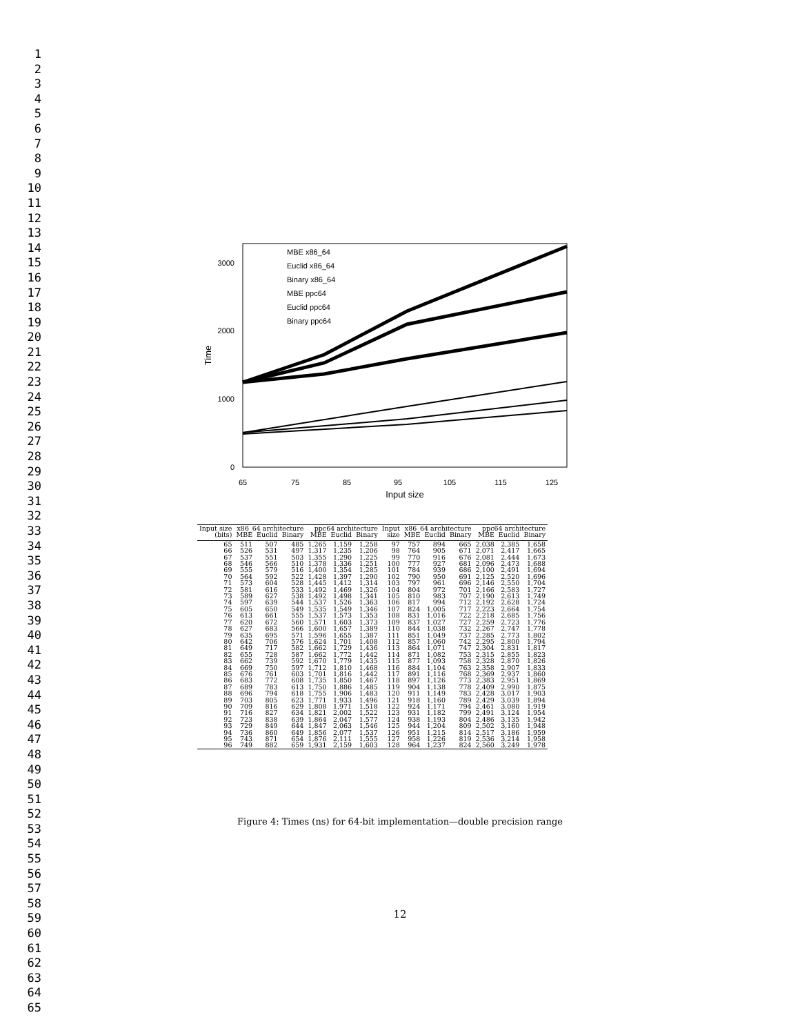1
2
3
4
5
6
7
8
9
10
11
12
13
14
15
16
17
18
19
20
21
22
23
24
25
26
27
28
29
30
31
32
33
34
35
36
37
38
39
40
41
42
43
44
45
46
47
48
49
50
51
52
53
54
55
56
57
58
59
60
61
62
63
64
65
3000
2000
1000
0
65
75
85
95
105
115
125
Input size
Time
MBE x86_64
Euclid x86_64
Binary x86_64
MBE ppc64
Euclid ppc64
Binary ppc64
| Input size | x86_64 architecture | | | ppc64 architecture | | | Input | x86_64 architecture | | | ppc64 architecture | | |
| --- | --- | --- | --- | --- | --- | --- | --- | --- | --- | --- | --- | --- | --- |
| (bits) | MBE | Euclid | Binary | MBE | Euclid | Binary | size | MBE | Euclid | Binary | MBE | Euclid | Binary |
| 65 | 511 | 507 | 485 | 1,265 | 1,159 | 1,258 | 97 | 757 | 894 | 665 | 2,038 | 2,385 | 1,658 |
| 66 | 526 | 531 | 497 | 1,317 | 1,235 | 1,206 | 98 | 764 | 905 | 671 | 2,071 | 2,417 | 1,665 |
| 67 | 537 | 551 | 503 | 1,355 | 1,290 | 1,225 | 99 | 770 | 916 | 676 | 2,081 | 2,444 | 1,673 |
| 68 | 546 | 566 | 510 | 1,378 | 1,336 | 1,251 | 100 | 777 | 927 | 681 | 2,096 | 2,473 | 1,688 |
| 69 | 555 | 579 | 516 | 1,400 | 1,354 | 1,285 | 101 | 784 | 939 | 686 | 2,100 | 2,491 | 1,694 |
| 70 | 564 | 592 | 522 | 1,428 | 1,397 | 1,290 | 102 | 790 | 950 | 691 | 2,125 | 2,520 | 1,696 |
| 71 | 573 | 604 | 528 | 1,445 | 1,412 | 1,314 | 103 | 797 | 961 | 696 | 2,146 | 2,550 | 1,704 |
| 72 | 581 | 616 | 533 | 1,492 | 1,469 | 1,326 | 104 | 804 | 972 | 701 | 2,166 | 2,583 | 1,727 |
| 73 | 589 | 627 | 538 | 1,492 | 1,498 | 1,341 | 105 | 810 | 983 | 707 | 2,190 | 2,613 | 1,749 |
| 74 | 597 | 639 | 544 | 1,537 | 1,526 | 1,363 | 106 | 817 | 994 | 712 | 2,192 | 2,628 | 1,724 |
| 75 | 605 | 650 | 549 | 1,535 | 1,549 | 1,346 | 107 | 824 | 1,005 | 717 | 2,223 | 2,664 | 1,754 |
| 76 | 613 | 661 | 555 | 1,537 | 1,573 | 1,353 | 108 | 831 | 1,016 | 722 | 2,218 | 2,685 | 1,756 |
| 77 | 620 | 672 | 560 | 1,571 | 1,603 | 1,373 | 109 | 837 | 1,027 | 727 | 2,259 | 2,723 | 1,776 |
| 78 | 627 | 683 | 566 | 1,600 | 1,657 | 1,389 | 110 | 844 | 1,038 | 732 | 2,267 | 2,747 | 1,778 |
| 79 | 635 | 695 | 571 | 1,596 | 1,655 | 1,387 | 111 | 851 | 1,049 | 737 | 2,285 | 2,773 | 1,802 |
| 80 | 642 | 706 | 576 | 1,624 | 1,701 | 1,408 | 112 | 857 | 1,060 | 742 | 2,295 | 2,800 | 1,794 |
| 81 | 649 | 717 | 582 | 1,662 | 1,729 | 1,436 | 113 | 864 | 1,071 | 747 | 2,304 | 2,831 | 1,817 |
| 82 | 655 | 728 | 587 | 1,662 | 1,772 | 1,442 | 114 | 871 | 1,082 | 753 | 2,315 | 2,855 | 1,823 |
| 83 | 662 | 739 | 592 | 1,670 | 1,779 | 1,435 | 115 | 877 | 1,093 | 758 | 2,328 | 2,870 | 1,826 |
| 84 | 669 | 750 | 597 | 1,712 | 1,810 | 1,468 | 116 | 884 | 1,104 | 763 | 2,358 | 2,907 | 1,833 |
| 85 | 676 | 761 | 603 | 1,701 | 1,816 | 1,442 | 117 | 891 | 1,116 | 768 | 2,369 | 2,937 | 1,860 |
| 86 | 683 | 772 | 608 | 1,735 | 1,850 | 1,467 | 118 | 897 | 1,126 | 773 | 2,383 | 2,951 | 1,869 |
| 87 | 689 | 783 | 613 | 1,750 | 1,886 | 1,485 | 119 | 904 | 1,138 | 778 | 2,409 | 2,990 | 1,875 |
| 88 | 696 | 794 | 618 | 1,755 | 1,906 | 1,483 | 120 | 911 | 1,149 | 783 | 2,428 | 3,017 | 1,903 |
| 89 | 703 | 805 | 623 | 1,771 | 1,933 | 1,496 | 121 | 918 | 1,160 | 789 | 2,429 | 3,039 | 1,894 |
| 90 | 709 | 816 | 629 | 1,808 | 1,971 | 1,518 | 122 | 924 | 1,171 | 794 | 2,461 | 3,080 | 1,919 |
| 91 | 716 | 827 | 634 | 1,821 | 2,002 | 1,522 | 123 | 931 | 1,182 | 799 | 2,491 | 3,124 | 1,954 |
| 92 | 723 | 838 | 639 | 1,864 | 2,047 | 1,577 | 124 | 938 | 1,193 | 804 | 2,486 | 3,135 | 1,942 |
| 93 | 729 | 849 | 644 | 1,847 | 2,063 | 1,546 | 125 | 944 | 1,204 | 809 | 2,502 | 3,160 | 1,948 |
| 94 | 736 | 860 | 649 | 1,856 | 2,077 | 1,537 | 126 | 951 | 1,215 | 814 | 2,517 | 3,186 | 1,959 |
| 95 | 743 | 871 | 654 | 1,876 | 2,111 | 1,555 | 127 | 958 | 1,226 | 819 | 2,536 | 3,214 | 1,958 |
| 96 | 749 | 882 | 659 | 1,931 | 2,159 | 1,603 | 128 | 964 | 1,237 | 824 | 2,560 | 3,249 | 1,978 |
Figure 4: Times (ns) for 64-bit implementation—double precision range
12